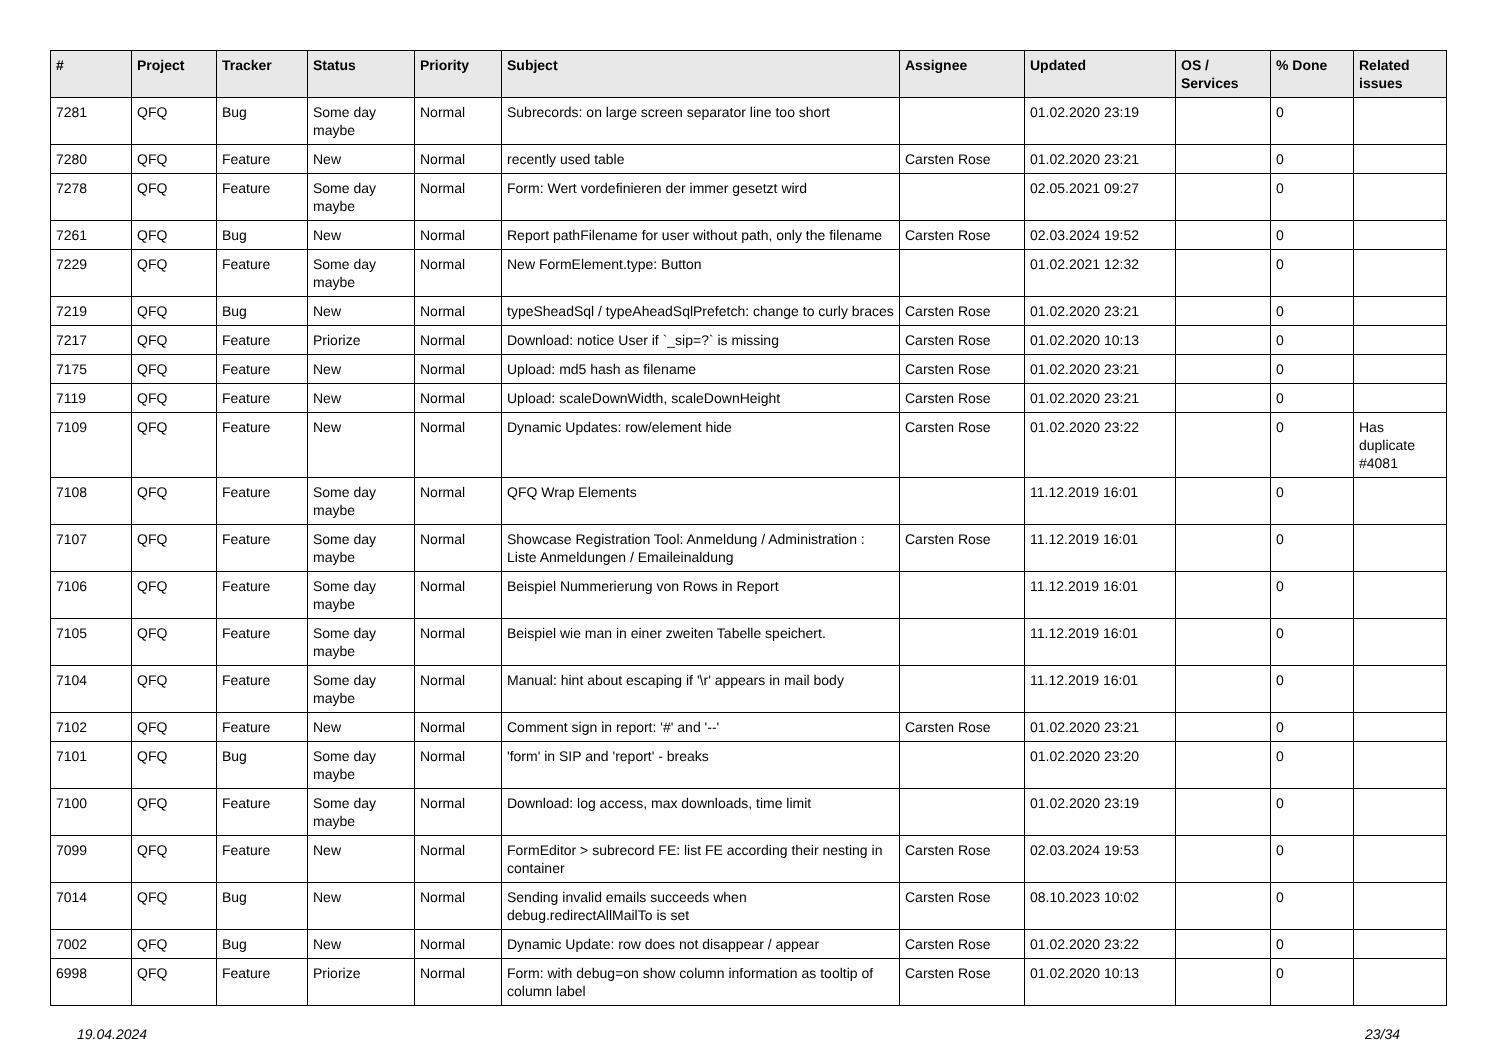| # | Project | Tracker | Status | Priority | Subject | Assignee | Updated | OS / Services | % Done | Related issues |
| --- | --- | --- | --- | --- | --- | --- | --- | --- | --- | --- |
| 7281 | QFQ | Bug | Some day maybe | Normal | Subrecords: on large screen separator line too short | | 01.02.2020 23:19 | | 0 | |
| 7280 | QFQ | Feature | New | Normal | recently used table | Carsten Rose | 01.02.2020 23:21 | | 0 | |
| 7278 | QFQ | Feature | Some day maybe | Normal | Form: Wert vordefinieren der immer gesetzt wird | | 02.05.2021 09:27 | | 0 | |
| 7261 | QFQ | Bug | New | Normal | Report pathFilename for user without path, only the filename | Carsten Rose | 02.03.2024 19:52 | | 0 | |
| 7229 | QFQ | Feature | Some day maybe | Normal | New FormElement.type: Button | | 01.02.2021 12:32 | | 0 | |
| 7219 | QFQ | Bug | New | Normal | typeSheadSql / typeAheadSqlPrefetch: change to curly braces | Carsten Rose | 01.02.2020 23:21 | | 0 | |
| 7217 | QFQ | Feature | Priorize | Normal | Download: notice User if `_sip=?` is missing | Carsten Rose | 01.02.2020 10:13 | | 0 | |
| 7175 | QFQ | Feature | New | Normal | Upload: md5 hash as filename | Carsten Rose | 01.02.2020 23:21 | | 0 | |
| 7119 | QFQ | Feature | New | Normal | Upload: scaleDownWidth, scaleDownHeight | Carsten Rose | 01.02.2020 23:21 | | 0 | |
| 7109 | QFQ | Feature | New | Normal | Dynamic Updates: row/element hide | Carsten Rose | 01.02.2020 23:22 | | 0 | Has duplicate #4081 |
| 7108 | QFQ | Feature | Some day maybe | Normal | QFQ Wrap Elements | | 11.12.2019 16:01 | | 0 | |
| 7107 | QFQ | Feature | Some day maybe | Normal | Showcase Registration Tool: Anmeldung / Administration : Liste Anmeldungen / Emaileinaldung | Carsten Rose | 11.12.2019 16:01 | | 0 | |
| 7106 | QFQ | Feature | Some day maybe | Normal | Beispiel Nummerierung von Rows in Report | | 11.12.2019 16:01 | | 0 | |
| 7105 | QFQ | Feature | Some day maybe | Normal | Beispiel wie man in einer zweiten Tabelle speichert. | | 11.12.2019 16:01 | | 0 | |
| 7104 | QFQ | Feature | Some day maybe | Normal | Manual: hint about escaping if '\r' appears in mail body | | 11.12.2019 16:01 | | 0 | |
| 7102 | QFQ | Feature | New | Normal | Comment sign in report: '#' and '--' | Carsten Rose | 01.02.2020 23:21 | | 0 | |
| 7101 | QFQ | Bug | Some day maybe | Normal | 'form' in SIP and 'report' - breaks | | 01.02.2020 23:20 | | 0 | |
| 7100 | QFQ | Feature | Some day maybe | Normal | Download: log access, max downloads, time limit | | 01.02.2020 23:19 | | 0 | |
| 7099 | QFQ | Feature | New | Normal | FormEditor > subrecord FE: list FE according their nesting in container | Carsten Rose | 02.03.2024 19:53 | | 0 | |
| 7014 | QFQ | Bug | New | Normal | Sending invalid emails succeeds when debug.redirectAllMailTo is set | Carsten Rose | 08.10.2023 10:02 | | 0 | |
| 7002 | QFQ | Bug | New | Normal | Dynamic Update: row does not disappear / appear | Carsten Rose | 01.02.2020 23:22 | | 0 | |
| 6998 | QFQ | Feature | Priorize | Normal | Form: with debug=on show column information as tooltip of column label | Carsten Rose | 01.02.2020 10:13 | | 0 | |
19.04.2024 23/34